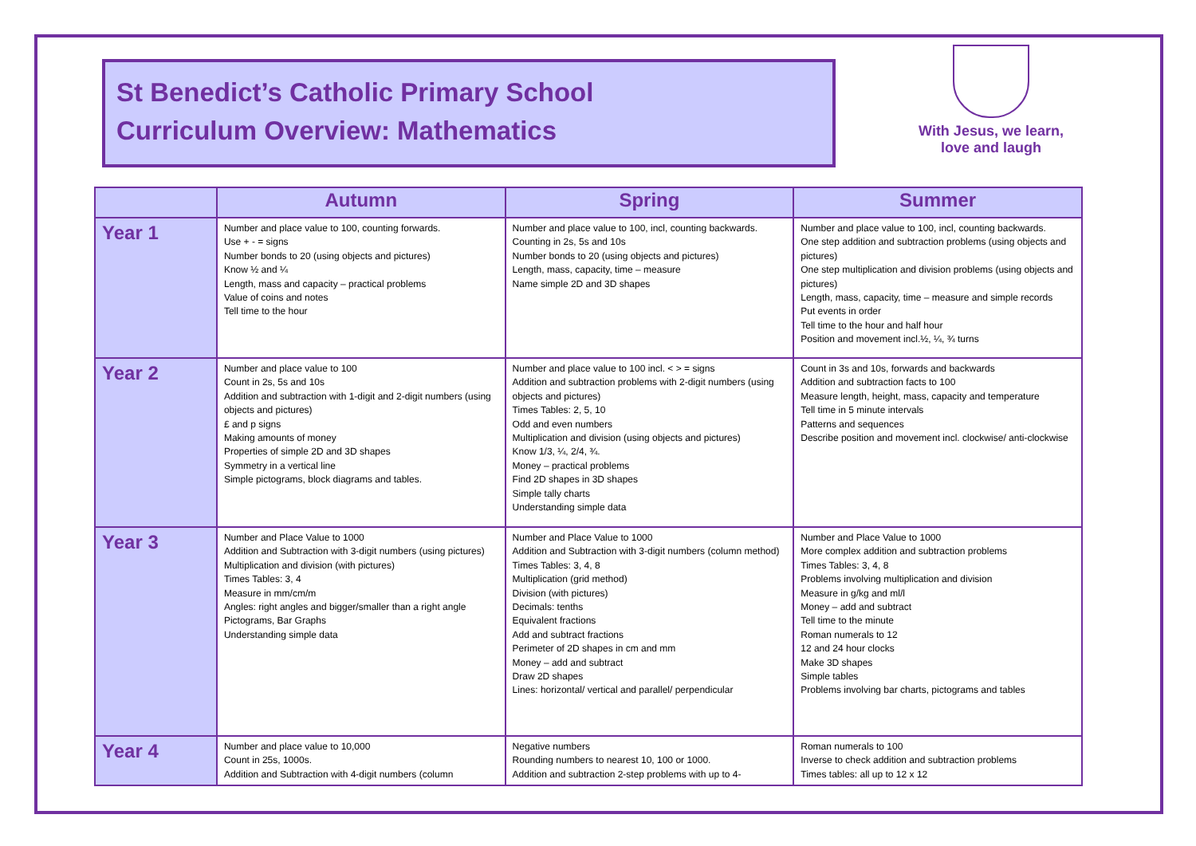St Benedict’s Catholic Primary School
Curriculum Overview: Mathematics
With Jesus, we learn,
love and laugh
| | Autumn | Spring | Summer |
| --- | --- | --- | --- |
| Year 1 | Number and place value to 100, counting forwards. Use + - = signs Number bonds to 20 (using objects and pictures) Know ½ and ¼ Length, mass and capacity – practical problems Value of coins and notes Tell time to the hour | Number and place value to 100, incl, counting backwards. Counting in 2s, 5s and 10s Number bonds to 20 (using objects and pictures) Length, mass, capacity, time – measure Name simple 2D and 3D shapes | Number and place value to 100, incl, counting backwards. One step addition and subtraction problems (using objects and pictures) One step multiplication and division problems (using objects and pictures) Length, mass, capacity, time – measure and simple records Put events in order Tell time to the hour and half hour Position and movement incl.½, ¼, ¾ turns |
| Year 2 | Number and place value to 100 Count in 2s, 5s and 10s Addition and subtraction with 1-digit and 2-digit numbers (using objects and pictures) £ and p signs Making amounts of money Properties of simple 2D and 3D shapes Symmetry in a vertical line Simple pictograms, block diagrams and tables. | Number and place value to 100 incl. < > = signs Addition and subtraction problems with 2-digit numbers (using objects and pictures) Times Tables: 2, 5, 10 Odd and even numbers Multiplication and division (using objects and pictures) Know 1/3, ¼, 2/4, ¾. Money – practical problems Find 2D shapes in 3D shapes Simple tally charts Understanding simple data | Count in 3s and 10s, forwards and backwards Addition and subtraction facts to 100 Measure length, height, mass, capacity and temperature Tell time in 5 minute intervals Patterns and sequences Describe position and movement incl. clockwise/ anti-clockwise |
| Year 3 | Number and Place Value to 1000 Addition and Subtraction with 3-digit numbers (using pictures) Multiplication and division (with pictures) Times Tables: 3, 4 Measure in mm/cm/m Angles: right angles and bigger/smaller than a right angle Pictograms, Bar Graphs Understanding simple data | Number and Place Value to 1000 Addition and Subtraction with 3-digit numbers (column method) Times Tables: 3, 4, 8 Multiplication (grid method) Division (with pictures) Decimals: tenths Equivalent fractions Add and subtract fractions Perimeter of 2D shapes in cm and mm Money – add and subtract Draw 2D shapes Lines: horizontal/ vertical and parallel/ perpendicular | Number and Place Value to 1000 More complex addition and subtraction problems Times Tables: 3, 4, 8 Problems involving multiplication and division Measure in g/kg and ml/l Money – add and subtract Tell time to the minute Roman numerals to 12 12 and 24 hour clocks Make 3D shapes Simple tables Problems involving bar charts, pictograms and tables |
| Year 4 | Number and place value to 10,000 Count in 25s, 1000s. Addition and Subtraction with 4-digit numbers (column | Negative numbers Rounding numbers to nearest 10, 100 or 1000. Addition and subtraction 2-step problems with up to 4- | Roman numerals to 100 Inverse to check addition and subtraction problems Times tables: all up to 12 x 12 |